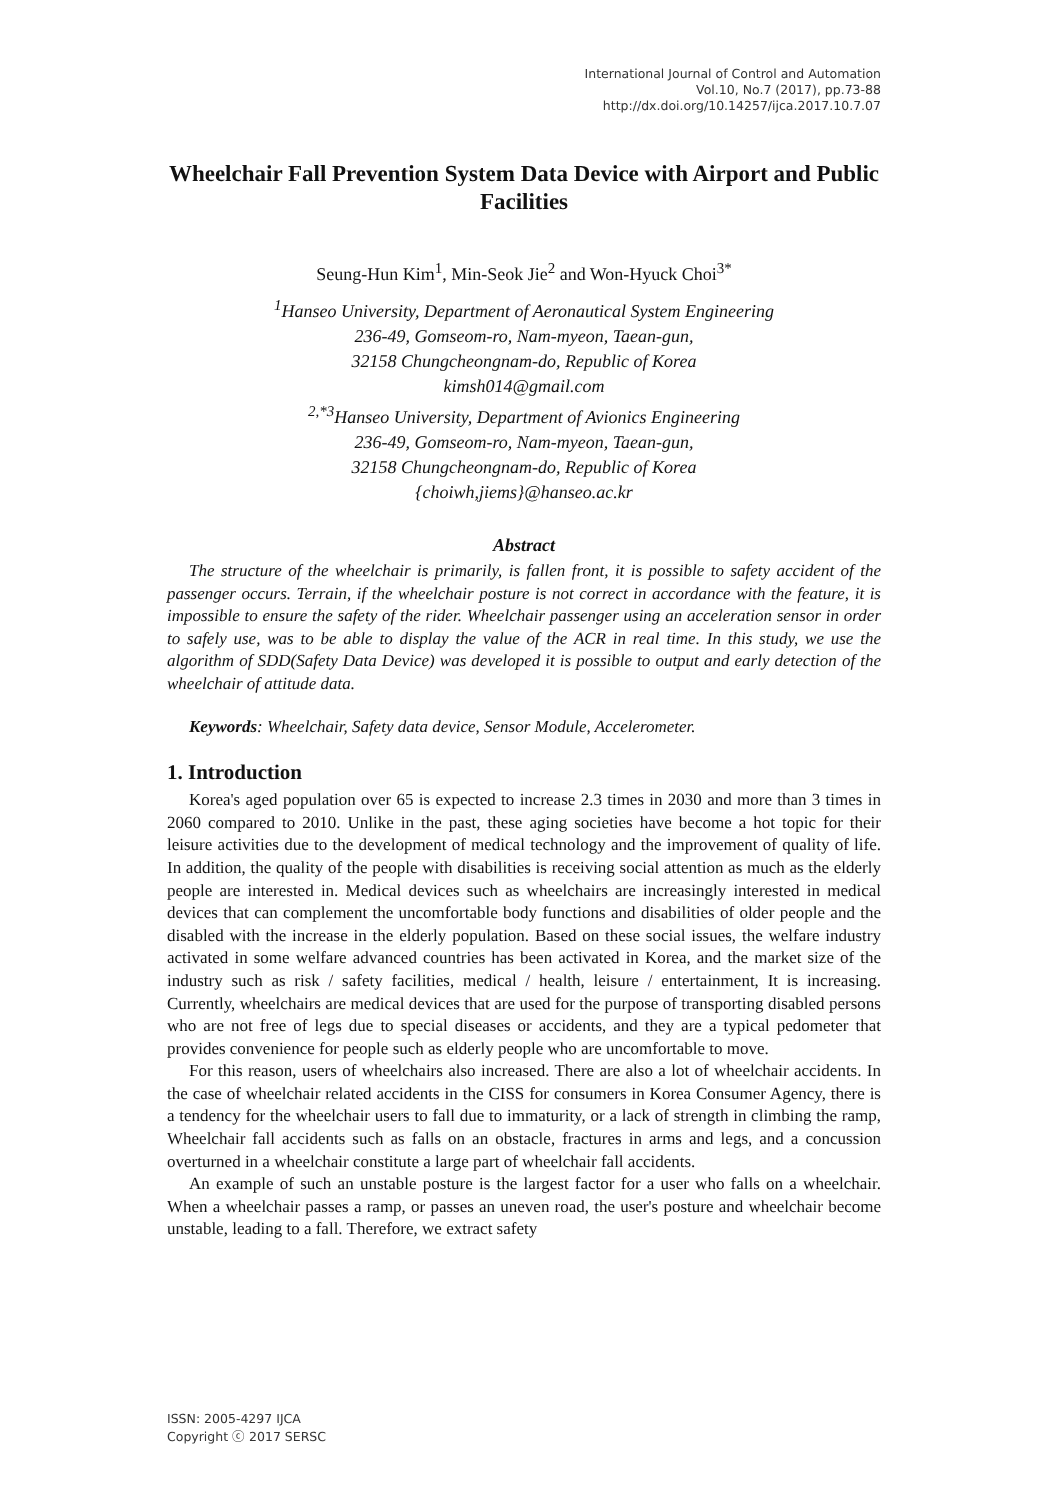International Journal of Control and Automation
Vol.10, No.7 (2017), pp.73-88
http://dx.doi.org/10.14257/ijca.2017.10.7.07
Wheelchair Fall Prevention System Data Device with Airport and Public Facilities
Seung-Hun Kim<sup>1</sup>, Min-Seok Jie<sup>2</sup> and Won-Hyuck Choi<sup>3*</sup>
<sup>1</sup> Hanseo University, Department of Aeronautical System Engineering
236-49, Gomseom-ro, Nam-myeon, Taean-gun,
32158 Chungcheongnam-do, Republic of Korea
kimsh014@gmail.com
<sup>2,*3</sup>Hanseo University, Department of Avionics Engineering
236-49, Gomseom-ro, Nam-myeon, Taean-gun,
32158 Chungcheongnam-do, Republic of Korea
{choiwh,jiems}@hanseo.ac.kr
Abstract
The structure of the wheelchair is primarily, is fallen front, it is possible to safety accident of the passenger occurs. Terrain, if the wheelchair posture is not correct in accordance with the feature, it is impossible to ensure the safety of the rider. Wheelchair passenger using an acceleration sensor in order to safely use, was to be able to display the value of the ACR in real time. In this study, we use the algorithm of SDD(Safety Data Device) was developed it is possible to output and early detection of the wheelchair of attitude data.
Keywords: Wheelchair, Safety data device, Sensor Module, Accelerometer.
1. Introduction
Korea's aged population over 65 is expected to increase 2.3 times in 2030 and more than 3 times in 2060 compared to 2010. Unlike in the past, these aging societies have become a hot topic for their leisure activities due to the development of medical technology and the improvement of quality of life. In addition, the quality of the people with disabilities is receiving social attention as much as the elderly people are interested in. Medical devices such as wheelchairs are increasingly interested in medical devices that can complement the uncomfortable body functions and disabilities of older people and the disabled with the increase in the elderly population. Based on these social issues, the welfare industry activated in some welfare advanced countries has been activated in Korea, and the market size of the industry such as risk / safety facilities, medical / health, leisure / entertainment, It is increasing. Currently, wheelchairs are medical devices that are used for the purpose of transporting disabled persons who are not free of legs due to special diseases or accidents, and they are a typical pedometer that provides convenience for people such as elderly people who are uncomfortable to move.
For this reason, users of wheelchairs also increased. There are also a lot of wheelchair accidents. In the case of wheelchair related accidents in the CISS for consumers in Korea Consumer Agency, there is a tendency for the wheelchair users to fall due to immaturity, or a lack of strength in climbing the ramp, Wheelchair fall accidents such as falls on an obstacle, fractures in arms and legs, and a concussion overturned in a wheelchair constitute a large part of wheelchair fall accidents.
An example of such an unstable posture is the largest factor for a user who falls on a wheelchair. When a wheelchair passes a ramp, or passes an uneven road, the user's posture and wheelchair become unstable, leading to a fall. Therefore, we extract safety
ISSN: 2005-4297 IJCA
Copyright ⓒ 2017 SERSC